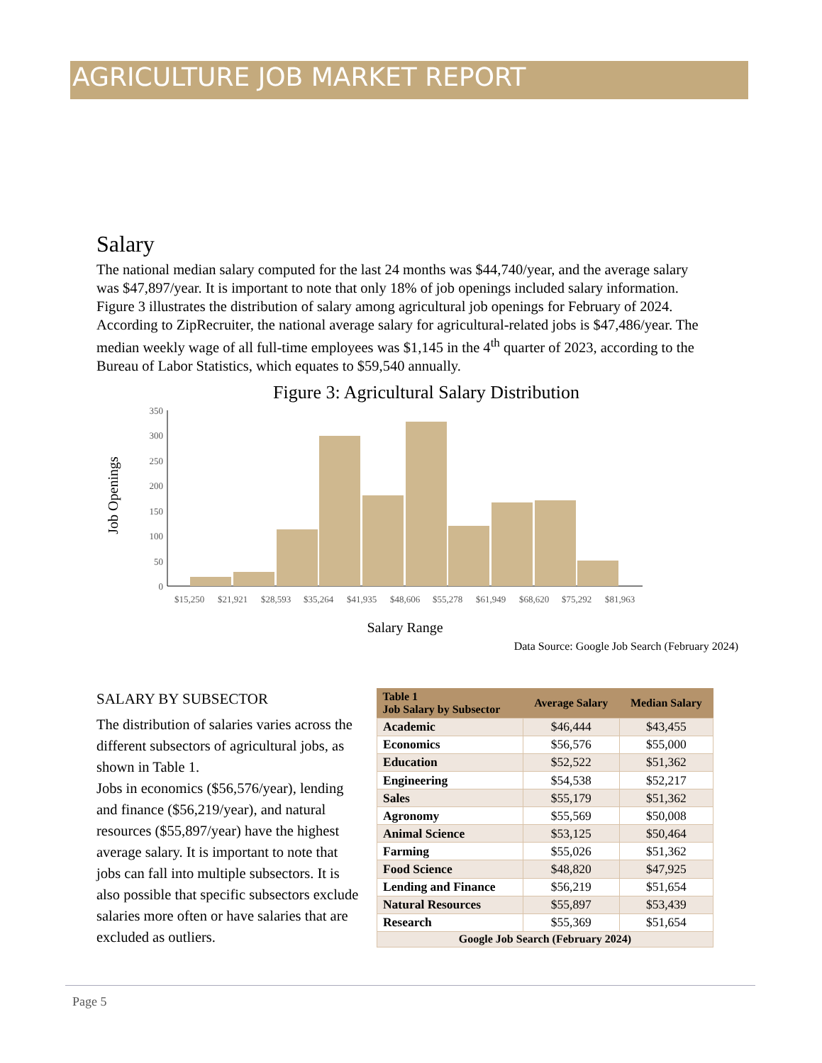AGRICULTURE JOB MARKET REPORT
Salary
The national median salary computed for the last 24 months was $44,740/year, and the average salary was $47,897/year. It is important to note that only 18% of job openings included salary information. Figure 3 illustrates the distribution of salary among agricultural job openings for February of 2024. According to ZipRecruiter, the national average salary for agricultural-related jobs is $47,486/year. The median weekly wage of all full-time employees was $1,145 in the 4<sup>th</sup> quarter of 2023, according to the Bureau of Labor Statistics, which equates to $59,540 annually.
Figure 3: Agricultural Salary Distribution
Job Openings
350
300
250
200
150
100
50
0
$15,250
$21,921
$28,593
$35,264
$41,935
$48,606
$55,278
$61,949
$68,620
$75,292
$81,963
Salary Range
Data Source: Google Job Search (February 2024)
SALARY BY SUBSECTOR
The distribution of salaries varies across the different subsectors of agricultural jobs, as shown in Table 1.
Jobs in economics ($56,576/year), lending and finance ($56,219/year), and natural resources ($55,897/year) have the highest average salary. It is important to note that jobs can fall into multiple subsectors. It is also possible that specific subsectors exclude salaries more often or have salaries that are excluded as outliers.
| Table 1 Job Salary by Subsector | Average Salary | Median Salary |
| --- | --- | --- |
| Academic | $46,444 | $43,455 |
| Economics | $56,576 | $55,000 |
| Education | $52,522 | $51,362 |
| Engineering | $54,538 | $52,217 |
| Sales | $55,179 | $51,362 |
| Agronomy | $55,569 | $50,008 |
| Animal Science | $53,125 | $50,464 |
| Farming | $55,026 | $51,362 |
| Food Science | $48,820 | $47,925 |
| Lending and Finance | $56,219 | $51,654 |
| Natural Resources | $55,897 | $53,439 |
| Research | $55,369 | $51,654 |
| Google Job Search (February 2024) | | |
Page 5